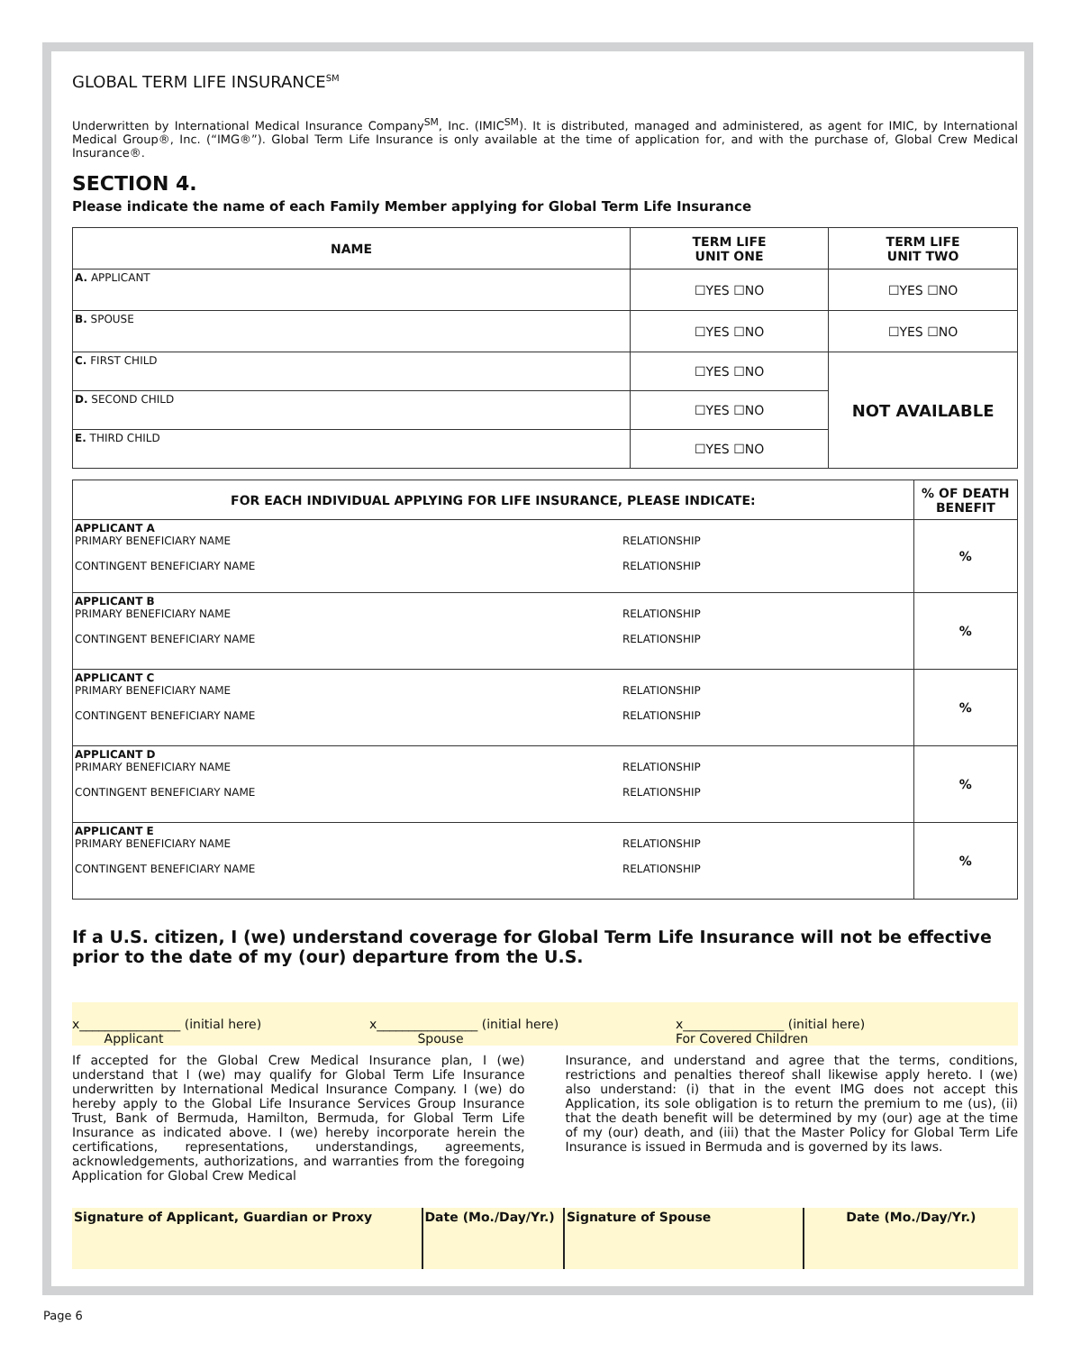GLOBAL TERM LIFE INSURANCE<sup>SM</sup>
Underwritten by International Medical Insurance Company<sup>SM</sup>, Inc. (IMIC<sup>SM</sup>). It is distributed, managed and administered, as agent for IMIC, by International Medical Group®, Inc. (“IMG®”). Global Term Life Insurance is only available at the time of application for, and with the purchase of, Global Crew Medical Insurance®.
SECTION 4.
Please indicate the name of each Family Member applying for Global Term Life Insurance
| NAME | TERM LIFE UNIT ONE | TERM LIFE UNIT TWO |
| --- | --- | --- |
| A. APPLICANT | ☐YES ☐NO | ☐YES ☐NO |
| B. SPOUSE | ☐YES ☐NO | ☐YES ☐NO |
| C. FIRST CHILD | ☐YES ☐NO | NOT AVAILABLE |
| D. SECOND CHILD | ☐YES ☐NO | |
| E. THIRD CHILD | ☐YES ☐NO | |
| FOR EACH INDIVIDUAL APPLYING FOR LIFE INSURANCE, PLEASE INDICATE: | | % OF DEATH BENEFIT |
| --- | --- | --- |
| APPLICANT A PRIMARY BENEFICIARY NAME CONTINGENT BENEFICIARY NAME | RELATIONSHIP RELATIONSHIP | % |
| APPLICANT B PRIMARY BENEFICIARY NAME CONTINGENT BENEFICIARY NAME | RELATIONSHIP RELATIONSHIP | % |
| APPLICANT C PRIMARY BENEFICIARY NAME CONTINGENT BENEFICIARY NAME | RELATIONSHIP RELATIONSHIP | % |
| APPLICANT D PRIMARY BENEFICIARY NAME CONTINGENT BENEFICIARY NAME | RELATIONSHIP RELATIONSHIP | % |
| APPLICANT E PRIMARY BENEFICIARY NAME CONTINGENT BENEFICIARY NAME | RELATIONSHIP RELATIONSHIP | % |
If a U.S. citizen, I (we) understand coverage for Global Term Life Insurance will not be effective prior to the date of my (our) departure from the U.S.
x________________ (initial here)
Applicant
x________________ (initial here)
Spouse
x________________ (initial here)
For Covered Children
If accepted for the Global Crew Medical Insurance plan, I (we) understand that I (we) may qualify for Global Term Life Insurance underwritten by International Medical Insurance Company. I (we) do hereby apply to the Global Life Insurance Services Group Insurance Trust, Bank of Bermuda, Hamilton, Bermuda, for Global Term Life Insurance as indicated above. I (we) hereby incorporate herein the certifications, representations, understandings, agreements, acknowledgements, authorizations, and warranties from the foregoing Application for Global Crew Medical
Insurance, and understand and agree that the terms, conditions, restrictions and penalties thereof shall likewise apply hereto. I (we) also understand: (i) that in the event IMG does not accept this Application, its sole obligation is to return the premium to me (us), (ii) that the death benefit will be determined by my (our) age at the time of my (our) death, and (iii) that the Master Policy for Global Term Life Insurance is issued in Bermuda and is governed by its laws.
| Signature of Applicant, Guardian or Proxy | Date (Mo./Day/Yr.) | Signature of Spouse | Date (Mo./Day/Yr.) |
Page 6